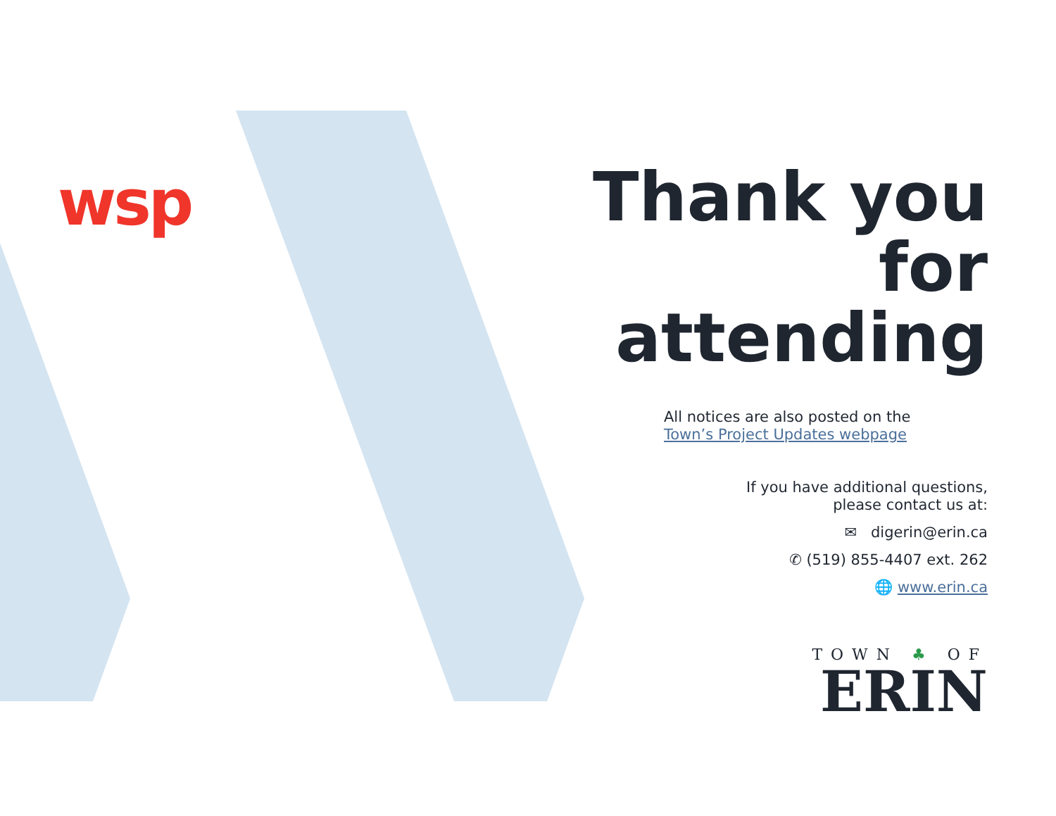wsp
Thank you for attending
All notices are also posted on the
Town’s Project Updates webpage
If you have additional questions,
please contact us at:
✉ digerin@erin.ca
✆ (519) 855-4407 ext. 262
🌐 www.erin.ca
TOWN ♣ OF
ERIN